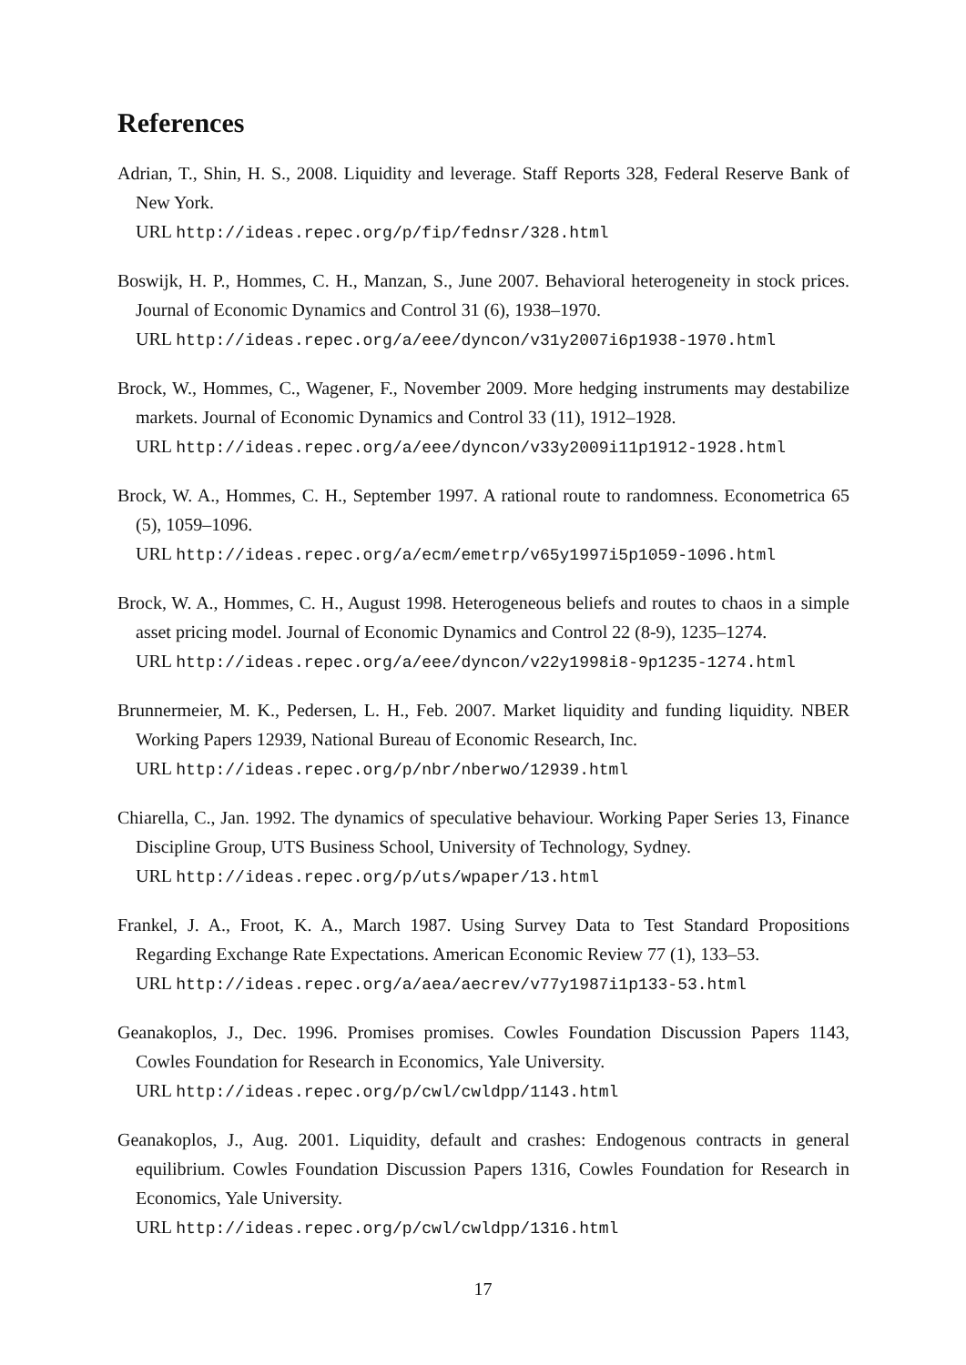References
Adrian, T., Shin, H. S., 2008. Liquidity and leverage. Staff Reports 328, Federal Reserve Bank of New York.
URL http://ideas.repec.org/p/fip/fednsr/328.html
Boswijk, H. P., Hommes, C. H., Manzan, S., June 2007. Behavioral heterogeneity in stock prices. Journal of Economic Dynamics and Control 31 (6), 1938–1970.
URL http://ideas.repec.org/a/eee/dyncon/v31y2007i6p1938-1970.html
Brock, W., Hommes, C., Wagener, F., November 2009. More hedging instruments may destabilize markets. Journal of Economic Dynamics and Control 33 (11), 1912–1928.
URL http://ideas.repec.org/a/eee/dyncon/v33y2009i11p1912-1928.html
Brock, W. A., Hommes, C. H., September 1997. A rational route to randomness. Econometrica 65 (5), 1059–1096.
URL http://ideas.repec.org/a/ecm/emetrp/v65y1997i5p1059-1096.html
Brock, W. A., Hommes, C. H., August 1998. Heterogeneous beliefs and routes to chaos in a simple asset pricing model. Journal of Economic Dynamics and Control 22 (8-9), 1235–1274.
URL http://ideas.repec.org/a/eee/dyncon/v22y1998i8-9p1235-1274.html
Brunnermeier, M. K., Pedersen, L. H., Feb. 2007. Market liquidity and funding liquidity. NBER Working Papers 12939, National Bureau of Economic Research, Inc.
URL http://ideas.repec.org/p/nbr/nberwo/12939.html
Chiarella, C., Jan. 1992. The dynamics of speculative behaviour. Working Paper Series 13, Finance Discipline Group, UTS Business School, University of Technology, Sydney.
URL http://ideas.repec.org/p/uts/wpaper/13.html
Frankel, J. A., Froot, K. A., March 1987. Using Survey Data to Test Standard Propositions Regarding Exchange Rate Expectations. American Economic Review 77 (1), 133–53.
URL http://ideas.repec.org/a/aea/aecrev/v77y1987i1p133-53.html
Geanakoplos, J., Dec. 1996. Promises promises. Cowles Foundation Discussion Papers 1143, Cowles Foundation for Research in Economics, Yale University.
URL http://ideas.repec.org/p/cwl/cwldpp/1143.html
Geanakoplos, J., Aug. 2001. Liquidity, default and crashes: Endogenous contracts in general equilibrium. Cowles Foundation Discussion Papers 1316, Cowles Foundation for Research in Economics, Yale University.
URL http://ideas.repec.org/p/cwl/cwldpp/1316.html
17